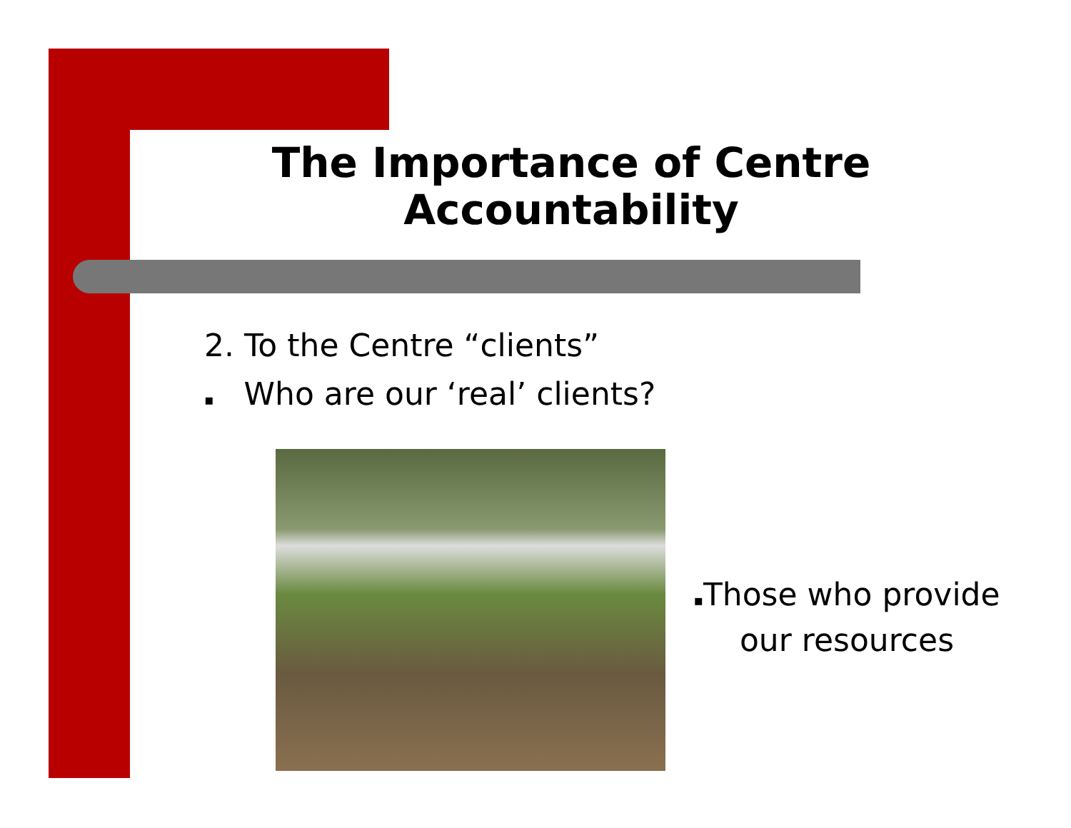The Importance of Centre Accountability
2. To the Centre “clients”
▪ Who are our ‘real’ clients?
▪Those who provide
our resources